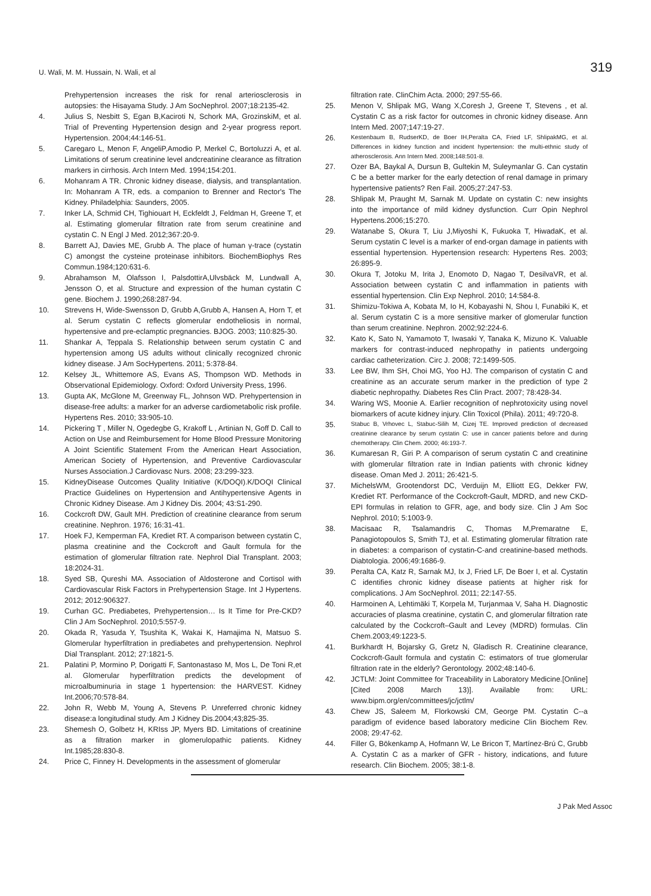U. Wali, M. M. Hussain, N. Wali, et al 319
Prehypertension increases the risk for renal arteriosclerosis in autopsies: the Hisayama Study. J Am SocNephrol. 2007;18:2135-42.
4. Julius S, Nesbitt S, Egan B,Kaciroti N, Schork MA, GrozinskiM, et al. Trial of Preventing Hypertension design and 2-year progress report. Hypertension. 2004;44:146-51.
5. Caregaro L, Menon F, AngeliP,Amodio P, Merkel C, Bortoluzzi A, et al. Limitations of serum creatinine level andcreatinine clearance as filtration markers in cirrhosis. Arch Intern Med. 1994;154:201.
6. Mohanram A TR. Chronic kidney disease, dialysis, and transplantation. In: Mohanram A TR, eds. a companion to Brenner and Rector's The Kidney. Philadelphia: Saunders, 2005.
7. Inker LA, Schmid CH, Tighiouart H, Eckfeldt J, Feldman H, Greene T, et al. Estimating glomerular filtration rate from serum creatinine and cystatin C. N Engl J Med. 2012;367:20-9.
8. Barrett AJ, Davies ME, Grubb A. The place of human γ-trace (cystatin C) amongst the cysteine proteinase inhibitors. BiochemBiophys Res Commun.1984;120:631-6.
9. Abrahamson M, Olafsson I, PalsdottirA,Ulvsbäck M, Lundwall A, Jensson O, et al. Structure and expression of the human cystatin C gene. Biochem J. 1990;268:287-94.
10. Strevens H, Wide-Swensson D, Grubb A,Grubb A, Hansen A, Horn T, et al. Serum cystatin C reflects glomerular endotheliosis in normal, hypertensive and pre-eclamptic pregnancies. BJOG. 2003; 110:825-30.
11. Shankar A, Teppala S. Relationship between serum cystatin C and hypertension among US adults without clinically recognized chronic kidney disease. J Am SocHypertens. 2011; 5:378-84.
12. Kelsey JL, Whittemore AS, Evans AS, Thompson WD. Methods in Observational Epidemiology. Oxford: Oxford University Press, 1996.
13. Gupta AK, McGlone M, Greenway FL, Johnson WD. Prehypertension in disease-free adults: a marker for an adverse cardiometabolic risk profile. Hypertens Res. 2010; 33:905-10.
14. Pickering T , Miller N, Ogedegbe G, Krakoff L , Artinian N, Goff D. Call to Action on Use and Reimbursement for Home Blood Pressure Monitoring A Joint Scientific Statement From the American Heart Association, American Society of Hypertension, and Preventive Cardiovascular Nurses Association.J Cardiovasc Nurs. 2008; 23:299-323.
15. KidneyDisease Outcomes Quality Initiative (K/DOQI).K/DOQI Clinical Practice Guidelines on Hypertension and Antihypertensive Agents in Chronic Kidney Disease. Am J Kidney Dis. 2004; 43:S1-290.
16. Cockcroft DW, Gault MH. Prediction of creatinine clearance from serum creatinine. Nephron. 1976; 16:31-41.
17. Hoek FJ, Kemperman FA, Krediet RT. A comparison between cystatin C, plasma creatinine and the Cockcroft and Gault formula for the estimation of glomerular filtration rate. Nephrol Dial Transplant. 2003; 18:2024-31.
18. Syed SB, Qureshi MA. Association of Aldosterone and Cortisol with Cardiovascular Risk Factors in Prehypertension Stage. Int J Hypertens. 2012; 2012:906327.
19. Curhan GC. Prediabetes, Prehypertension… Is It Time for Pre-CKD? Clin J Am SocNephrol. 2010;5:557-9.
20. Okada R, Yasuda Y, Tsushita K, Wakai K, Hamajima N, Matsuo S. Glomerular hyperfiltration in prediabetes and prehypertension. Nephrol Dial Transplant. 2012; 27:1821-5.
21. Palatini P, Mormino P, Dorigatti F, Santonastaso M, Mos L, De Toni R,et al. Glomerular hyperfiltration predicts the development of microalbuminuria in stage 1 hypertension: the HARVEST. Kidney Int.2006;70:578-84.
22. John R, Webb M, Young A, Stevens P. Unreferred chronic kidney disease:a longitudinal study. Am J Kidney Dis.2004;43;825-35.
23. Shemesh O, Golbetz H, KRIss JP, Myers BD. Limitations of creatinine as a filtration marker in glomerulopathic patients. Kidney Int.1985;28:830-8.
24. Price C, Finney H. Developments in the assessment of glomerular
filtration rate. ClinChim Acta. 2000; 297:55-66.
25. Menon V, Shlipak MG, Wang X,Coresh J, Greene T, Stevens , et al. Cystatin C as a risk factor for outcomes in chronic kidney disease. Ann Intern Med. 2007;147:19-27.
26.
Kestenbaum B, RudserKD, de Boer IH,Peralta CA, Fried LF, ShlipakMG, et al. Differences in kidney function and incident hypertension: the multi-ethnic study of atherosclerosis. Ann Intern Med. 2008;148:501-8.
27. Ozer BA, Baykal A, Dursun B, Gultekin M, Suleymanlar G. Can cystatin C be a better marker for the early detection of renal damage in primary hypertensive patients? Ren Fail. 2005;27:247-53.
28. Shlipak M, Praught M, Sarnak M. Update on cystatin C: new insights into the importance of mild kidney dysfunction. Curr Opin Nephrol Hypertens.2006;15:270.
29. Watanabe S, Okura T, Liu J,Miyoshi K, Fukuoka T, HiwadaK, et al. Serum cystatin C level is a marker of end-organ damage in patients with essential hypertension. Hypertension research: Hypertens Res. 2003; 26:895-9.
30. Okura T, Jotoku M, Irita J, Enomoto D, Nagao T, DesilvaVR, et al. Association between cystatin C and inflammation in patients with essential hypertension. Clin Exp Nephrol. 2010; 14:584-8.
31. Shimizu-Tokiwa A, Kobata M, Io H, Kobayashi N, Shou I, Funabiki K, et al. Serum cystatin C is a more sensitive marker of glomerular function than serum creatinine. Nephron. 2002;92:224-6.
32. Kato K, Sato N, Yamamoto T, Iwasaki Y, Tanaka K, Mizuno K. Valuable markers for contrast-induced nephropathy in patients undergoing cardiac catheterization. Circ J. 2008; 72:1499-505.
33. Lee BW, Ihm SH, Choi MG, Yoo HJ. The comparison of cystatin C and creatinine as an accurate serum marker in the prediction of type 2 diabetic nephropathy. Diabetes Res Clin Pract. 2007; 78:428-34.
34. Waring WS, Moonie A. Earlier recognition of nephrotoxicity using novel biomarkers of acute kidney injury. Clin Toxicol (Phila). 2011; 49:720-8.
35.
Stabuc B, Vrhovec L, Stabuc-Silih M, Cizej TE. Improved prediction of decreased creatinine clearance by serum cystatin C: use in cancer patients before and during chemotherapy. Clin Chem. 2000; 46:193-7.
36. Kumaresan R, Giri P. A comparison of serum cystatin C and creatinine with glomerular filtration rate in Indian patients with chronic kidney disease. Oman Med J. 2011; 26:421-5.
37. MichelsWM, Grootendorst DC, Verduijn M, Elliott EG, Dekker FW, Krediet RT. Performance of the Cockcroft-Gault, MDRD, and new CKD-EPI formulas in relation to GFR, age, and body size. Clin J Am Soc Nephrol. 2010; 5:1003-9.
38. Macisaac R, Tsalamandris C, Thomas M,Premaratne E, Panagiotopoulos S, Smith TJ, et al. Estimating glomerular filtration rate in diabetes: a comparison of cystatin-C-and creatinine-based methods. Diabtologia. 2006;49:1686-9.
39. Peralta CA, Katz R, Sarnak MJ, Ix J, Fried LF, De Boer I, et al. Cystatin C identifies chronic kidney disease patients at higher risk for complications. J Am SocNephrol. 2011; 22:147-55.
40. Harmoinen A, Lehtimäki T, Korpela M, Turjanmaa V, Saha H. Diagnostic accuracies of plasma creatinine, cystatin C, and glomerular filtration rate calculated by the Cockcroft–Gault and Levey (MDRD) formulas. Clin Chem.2003;49:1223-5.
41. Burkhardt H, Bojarsky G, Gretz N, Gladisch R. Creatinine clearance, Cockcroft-Gault formula and cystatin C: estimators of true glomerular filtration rate in the elderly? Gerontology. 2002;48:140-6.
42. JCTLM: Joint Committee for Traceability in Laboratory Medicine.[Online][Cited 2008 March 13)]. Available from: URL: www.bipm.org/en/committees/jc/jctlm/
43. Chew JS, Saleem M, Florkowski CM, George PM. Cystatin C--a paradigm of evidence based laboratory medicine Clin Biochem Rev. 2008; 29:47-62.
44. Filler G, Bökenkamp A, Hofmann W, Le Bricon T, Martínez-Brú C, Grubb A. Cystatin C as a marker of GFR - history, indications, and future research. Clin Biochem. 2005; 38:1-8.
J Pak Med Assoc